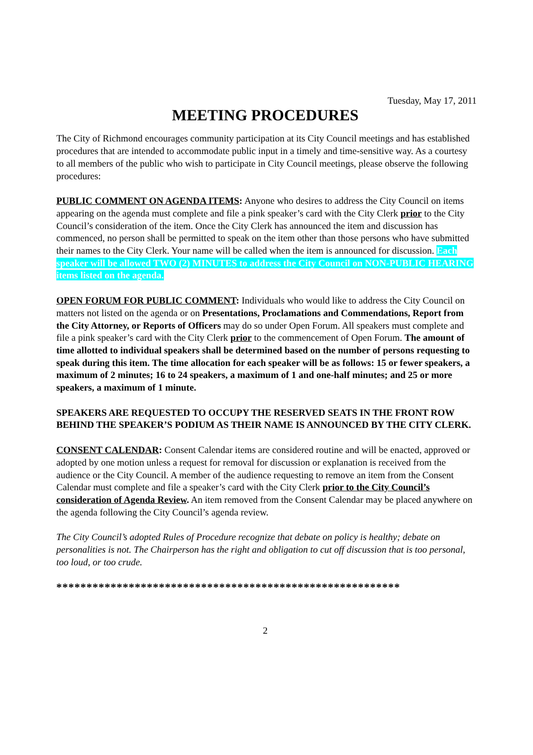Tuesday, May 17, 2011
MEETING PROCEDURES
The City of Richmond encourages community participation at its City Council meetings and has established procedures that are intended to accommodate public input in a timely and time-sensitive way. As a courtesy to all members of the public who wish to participate in City Council meetings, please observe the following procedures:
PUBLIC COMMENT ON AGENDA ITEMS: Anyone who desires to address the City Council on items appearing on the agenda must complete and file a pink speaker’s card with the City Clerk prior to the City Council’s consideration of the item. Once the City Clerk has announced the item and discussion has commenced, no person shall be permitted to speak on the item other than those persons who have submitted their names to the City Clerk. Your name will be called when the item is announced for discussion. Each speaker will be allowed TWO (2) MINUTES to address the City Council on NON-PUBLIC HEARING items listed on the agenda.
OPEN FORUM FOR PUBLIC COMMENT: Individuals who would like to address the City Council on matters not listed on the agenda or on Presentations, Proclamations and Commendations, Report from the City Attorney, or Reports of Officers may do so under Open Forum. All speakers must complete and file a pink speaker’s card with the City Clerk prior to the commencement of Open Forum. The amount of time allotted to individual speakers shall be determined based on the number of persons requesting to speak during this item. The time allocation for each speaker will be as follows: 15 or fewer speakers, a maximum of 2 minutes; 16 to 24 speakers, a maximum of 1 and one-half minutes; and 25 or more speakers, a maximum of 1 minute.
SPEAKERS ARE REQUESTED TO OCCUPY THE RESERVED SEATS IN THE FRONT ROW BEHIND THE SPEAKER’S PODIUM AS THEIR NAME IS ANNOUNCED BY THE CITY CLERK.
CONSENT CALENDAR: Consent Calendar items are considered routine and will be enacted, approved or adopted by one motion unless a request for removal for discussion or explanation is received from the audience or the City Council. A member of the audience requesting to remove an item from the Consent Calendar must complete and file a speaker’s card with the City Clerk prior to the City Council’s consideration of Agenda Review. An item removed from the Consent Calendar may be placed anywhere on the agenda following the City Council’s agenda review.
The City Council’s adopted Rules of Procedure recognize that debate on policy is healthy; debate on personalities is not. The Chairperson has the right and obligation to cut off discussion that is too personal, too loud, or too crude.
*********************************************************
2